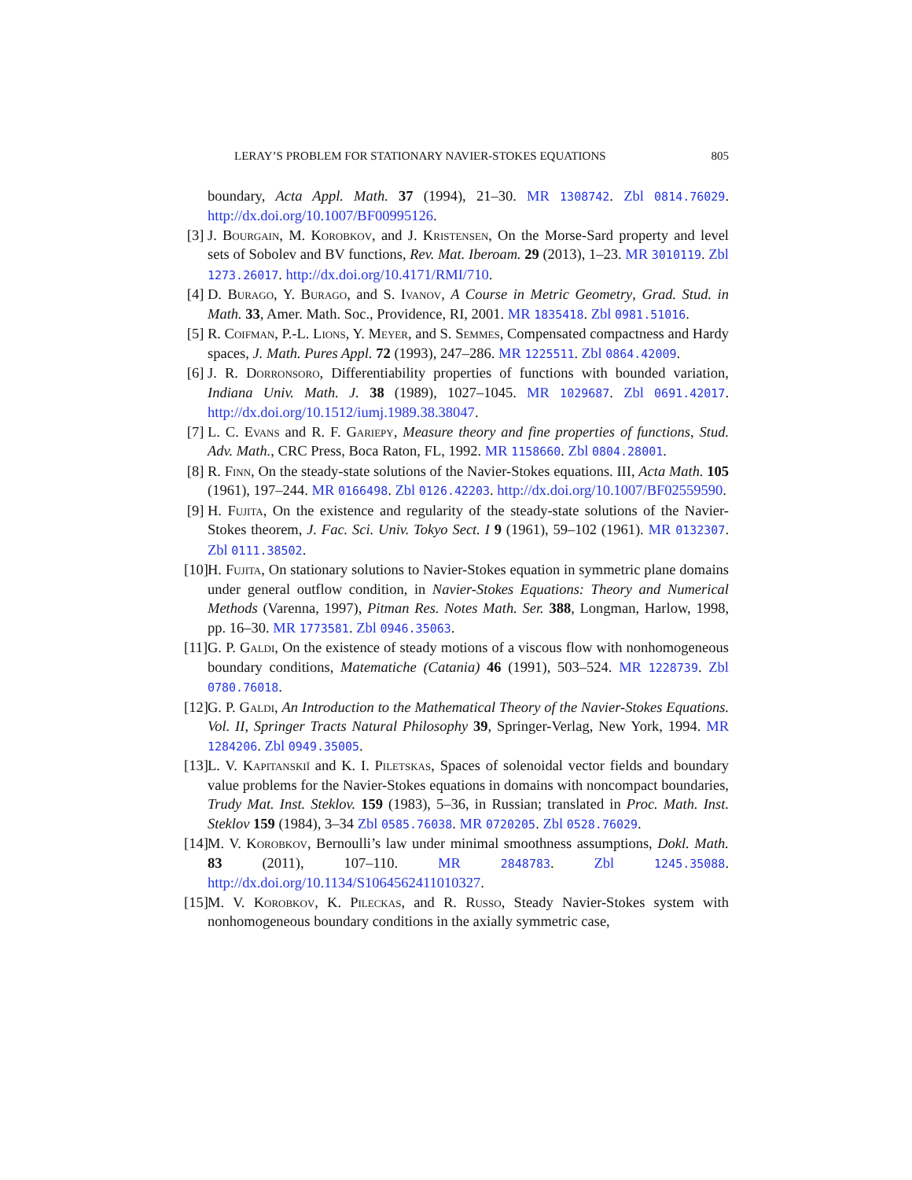LERAY’S PROBLEM FOR STATIONARY NAVIER-STOKES EQUATIONS 805
boundary, Acta Appl. Math. 37 (1994), 21–30. MR 1308742. Zbl 0814.76029. http://dx.doi.org/10.1007/BF00995126.
[3] J. Bourgain, M. Korobkov, and J. Kristensen, On the Morse-Sard property and level sets of Sobolev and BV functions, Rev. Mat. Iberoam. 29 (2013), 1–23. MR 3010119. Zbl 1273.26017. http://dx.doi.org/10.4171/RMI/710.
[4] D. Burago, Y. Burago, and S. Ivanov, A Course in Metric Geometry, Grad. Stud. in Math. 33, Amer. Math. Soc., Providence, RI, 2001. MR 1835418. Zbl 0981.51016.
[5] R. Coifman, P.-L. Lions, Y. Meyer, and S. Semmes, Compensated compactness and Hardy spaces, J. Math. Pures Appl. 72 (1993), 247–286. MR 1225511. Zbl 0864.42009.
[6] J. R. Dorronsoro, Differentiability properties of functions with bounded variation, Indiana Univ. Math. J. 38 (1989), 1027–1045. MR 1029687. Zbl 0691.42017. http://dx.doi.org/10.1512/iumj.1989.38.38047.
[7] L. C. Evans and R. F. Gariepy, Measure theory and fine properties of functions, Stud. Adv. Math., CRC Press, Boca Raton, FL, 1992. MR 1158660. Zbl 0804.28001.
[8] R. Finn, On the steady-state solutions of the Navier-Stokes equations. III, Acta Math. 105 (1961), 197–244. MR 0166498. Zbl 0126.42203. http://dx.doi.org/10.1007/BF02559590.
[9] H. Fujita, On the existence and regularity of the steady-state solutions of the Navier-Stokes theorem, J. Fac. Sci. Univ. Tokyo Sect. I 9 (1961), 59–102 (1961). MR 0132307. Zbl 0111.38502.
[10] H. Fujita, On stationary solutions to Navier-Stokes equation in symmetric plane domains under general outflow condition, in Navier-Stokes Equations: Theory and Numerical Methods (Varenna, 1997), Pitman Res. Notes Math. Ser. 388, Longman, Harlow, 1998, pp. 16–30. MR 1773581. Zbl 0946.35063.
[11] G. P. Galdi, On the existence of steady motions of a viscous flow with nonhomogeneous boundary conditions, Matematiche (Catania) 46 (1991), 503–524. MR 1228739. Zbl 0780.76018.
[12] G. P. Galdi, An Introduction to the Mathematical Theory of the Navier-Stokes Equations. Vol. II, Springer Tracts Natural Philosophy 39, Springer-Verlag, New York, 1994. MR 1284206. Zbl 0949.35005.
[13] L. V. Kapitanskiĭ and K. I. Piletskas, Spaces of solenoidal vector fields and boundary value problems for the Navier-Stokes equations in domains with noncompact boundaries, Trudy Mat. Inst. Steklov. 159 (1983), 5–36, in Russian; translated in Proc. Math. Inst. Steklov 159 (1984), 3–34 Zbl 0585.76038. MR 0720205. Zbl 0528.76029.
[14] M. V. Korobkov, Bernoulli’s law under minimal smoothness assumptions, Dokl. Math. 83 (2011), 107–110. MR 2848783. Zbl 1245.35088. http://dx.doi.org/10.1134/S1064562411010327.
[15] M. V. Korobkov, K. Pileckas, and R. Russo, Steady Navier-Stokes system with nonhomogeneous boundary conditions in the axially symmetric case,